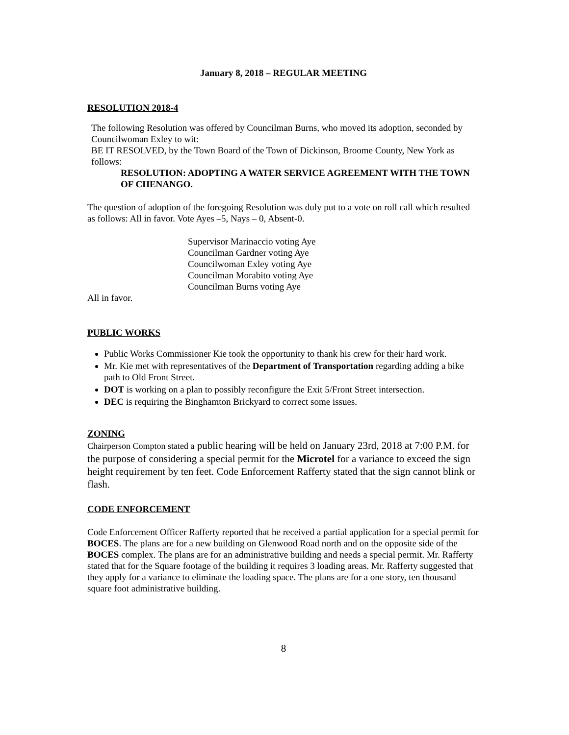January 8, 2018 – REGULAR MEETING
RESOLUTION 2018-4
The following Resolution was offered by Councilman Burns, who moved its adoption, seconded by Councilwoman Exley to wit:
BE IT RESOLVED, by the Town Board of the Town of Dickinson, Broome County, New York as follows:
RESOLUTION: ADOPTING A WATER SERVICE AGREEMENT WITH THE TOWN OF CHENANGO.
The question of adoption of the foregoing Resolution was duly put to a vote on roll call which resulted as follows: All in favor. Vote Ayes –5, Nays – 0, Absent-0.
Supervisor Marinaccio voting Aye
Councilman Gardner voting Aye
Councilwoman Exley voting Aye
Councilman Morabito voting Aye
Councilman Burns voting Aye
All in favor.
PUBLIC WORKS
Public Works Commissioner Kie took the opportunity to thank his crew for their hard work.
Mr. Kie met with representatives of the Department of Transportation regarding adding a bike path to Old Front Street.
DOT is working on a plan to possibly reconfigure the Exit 5/Front Street intersection.
DEC is requiring the Binghamton Brickyard to correct some issues.
ZONING
Chairperson Compton stated a public hearing will be held on January 23rd, 2018 at 7:00 P.M. for the purpose of considering a special permit for the Microtel for a variance to exceed the sign height requirement by ten feet. Code Enforcement Rafferty stated that the sign cannot blink or flash.
CODE ENFORCEMENT
Code Enforcement Officer Rafferty reported that he received a partial application for a special permit for BOCES. The plans are for a new building on Glenwood Road north and on the opposite side of the BOCES complex. The plans are for an administrative building and needs a special permit. Mr. Rafferty stated that for the Square footage of the building it requires 3 loading areas. Mr. Rafferty suggested that they apply for a variance to eliminate the loading space. The plans are for a one story, ten thousand square foot administrative building.
8